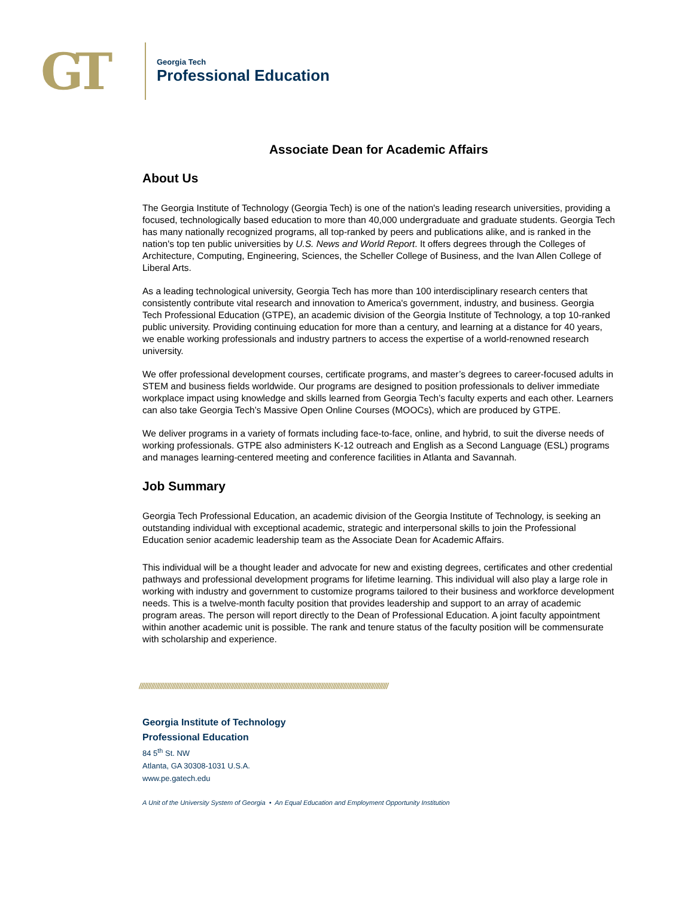GT
Georgia Tech
Professional Education
Associate Dean for Academic Affairs
About Us
The Georgia Institute of Technology (Georgia Tech) is one of the nation's leading research universities, providing a focused, technologically based education to more than 40,000 undergraduate and graduate students. Georgia Tech has many nationally recognized programs, all top-ranked by peers and publications alike, and is ranked in the nation's top ten public universities by U.S. News and World Report. It offers degrees through the Colleges of Architecture, Computing, Engineering, Sciences, the Scheller College of Business, and the Ivan Allen College of Liberal Arts.
As a leading technological university, Georgia Tech has more than 100 interdisciplinary research centers that consistently contribute vital research and innovation to America's government, industry, and business. Georgia Tech Professional Education (GTPE), an academic division of the Georgia Institute of Technology, a top 10-ranked public university. Providing continuing education for more than a century, and learning at a distance for 40 years, we enable working professionals and industry partners to access the expertise of a world-renowned research university.
We offer professional development courses, certificate programs, and master’s degrees to career-focused adults in STEM and business fields worldwide. Our programs are designed to position professionals to deliver immediate workplace impact using knowledge and skills learned from Georgia Tech’s faculty experts and each other. Learners can also take Georgia Tech’s Massive Open Online Courses (MOOCs), which are produced by GTPE.
We deliver programs in a variety of formats including face-to-face, online, and hybrid, to suit the diverse needs of working professionals. GTPE also administers K-12 outreach and English as a Second Language (ESL) programs and manages learning-centered meeting and conference facilities in Atlanta and Savannah.
Job Summary
Georgia Tech Professional Education, an academic division of the Georgia Institute of Technology, is seeking an outstanding individual with exceptional academic, strategic and interpersonal skills to join the Professional Education senior academic leadership team as the Associate Dean for Academic Affairs.
This individual will be a thought leader and advocate for new and existing degrees, certificates and other credential pathways and professional development programs for lifetime learning. This individual will also play a large role in working with industry and government to customize programs tailored to their business and workforce development needs. This is a twelve-month faculty position that provides leadership and support to an array of academic program areas. The person will report directly to the Dean of Professional Education. A joint faculty appointment within another academic unit is possible. The rank and tenure status of the faculty position will be commensurate with scholarship and experience.
////////////////////////////////////////////////////////////////////////////////////////////////////////////////////////////////////////////////
Georgia Institute of Technology
Professional Education
84 5<sup>th</sup> St. NW
Atlanta, GA 30308-1031 U.S.A.
www.pe.gatech.edu
A Unit of the University System of Georgia • An Equal Education and Employment Opportunity Institution